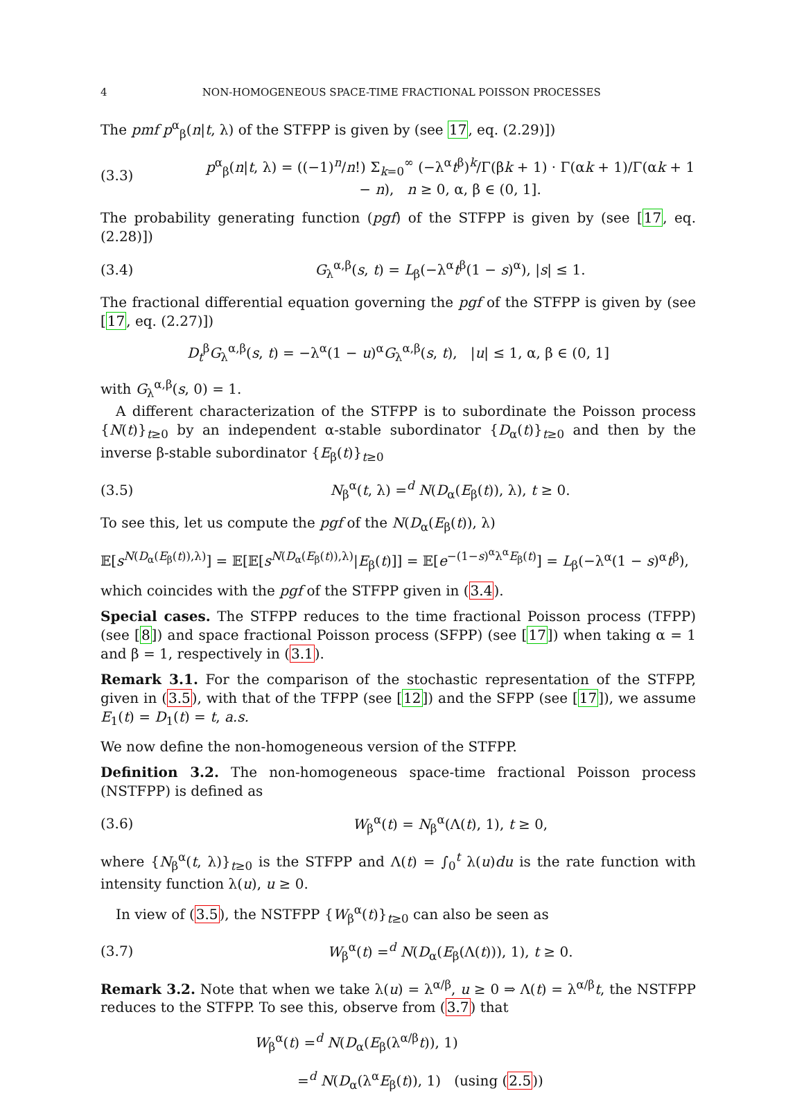4 NON-HOMOGENEOUS SPACE-TIME FRACTIONAL POISSON PROCESSES
The pmf p<sup>α</sup><sub>β</sub>(n|t, λ) of the STFPP is given by (see 17, eq. (2.29)])
(3.3) p<sup>α</sup><sub>β</sub>(n|t, λ) = ((−1)<sup>n</sup>/n!) Σ<sub>k=0</sub><sup>∞</sup> (−λ<sup>α</sup>t<sup>β</sup>)<sup>k</sup>/Γ(βk + 1) · Γ(αk + 1)/Γ(αk + 1 − n), n ≥ 0, α, β ∈ (0, 1].
The probability generating function (pgf) of the STFPP is given by (see [17, eq. (2.28)])
(3.4) G<sub>λ</sub><sup>α,β</sup>(s, t) = L<sub>β</sub>(−λ<sup>α</sup>t<sup>β</sup>(1 − s)<sup>α</sup>), |s| ≤ 1.
The fractional differential equation governing the pgf of the STFPP is given by (see [17, eq. (2.27)])
D<sub>t</sub><sup>β</sup>G<sub>λ</sub><sup>α,β</sup>(s, t) = −λ<sup>α</sup>(1 − u)<sup>α</sup>G<sub>λ</sub><sup>α,β</sup>(s, t), |u| ≤ 1, α, β ∈ (0, 1]
with G<sub>λ</sub><sup>α,β</sup>(s, 0) = 1.
A different characterization of the STFPP is to subordinate the Poisson process {N(t)}<sub>t≥0</sub> by an independent α-stable subordinator {D<sub>α</sub>(t)}<sub>t≥0</sub> and then by the inverse β-stable subordinator {E<sub>β</sub>(t)}<sub>t≥0</sub>
(3.5) N<sub>β</sub><sup>α</sup>(t, λ) =<sup>d</sup> N(D<sub>α</sub>(E<sub>β</sub>(t)), λ), t ≥ 0.
To see this, let us compute the pgf of the N(D<sub>α</sub>(E<sub>β</sub>(t)), λ)
𝔼[s<sup>N(D<sub>α</sub>(E<sub>β</sub>(t)),λ)</sup>] = 𝔼[𝔼[s<sup>N(D<sub>α</sub>(E<sub>β</sub>(t)),λ)</sup>|E<sub>β</sub>(t)]] = 𝔼[e<sup>−(1−s)<sup>α</sup>λ<sup>α</sup>E<sub>β</sub>(t)</sup>] = L<sub>β</sub>(−λ<sup>α</sup>(1 − s)<sup>α</sup>t<sup>β</sup>),
which coincides with the pgf of the STFPP given in (3.4).
Special cases. The STFPP reduces to the time fractional Poisson process (TFPP) (see [8]) and space fractional Poisson process (SFPP) (see [17]) when taking α = 1 and β = 1, respectively in (3.1).
Remark 3.1. For the comparison of the stochastic representation of the STFPP, given in (3.5), with that of the TFPP (see [12]) and the SFPP (see [17]), we assume E<sub>1</sub>(t) = D<sub>1</sub>(t) = t, a.s.
We now define the non-homogeneous version of the STFPP.
Definition 3.2. The non-homogeneous space-time fractional Poisson process (NSTFPP) is defined as
(3.6) W<sub>β</sub><sup>α</sup>(t) = N<sub>β</sub><sup>α</sup>(Λ(t), 1), t ≥ 0,
where {N<sub>β</sub><sup>α</sup>(t, λ)}<sub>t≥0</sub> is the STFPP and Λ(t) = ∫<sub>0</sub><sup>t</sup> λ(u)du is the rate function with intensity function λ(u), u ≥ 0.
In view of (3.5), the NSTFPP {W<sub>β</sub><sup>α</sup>(t)}<sub>t≥0</sub> can also be seen as
(3.7) W<sub>β</sub><sup>α</sup>(t) =<sup>d</sup> N(D<sub>α</sub>(E<sub>β</sub>(Λ(t))), 1), t ≥ 0.
Remark 3.2. Note that when we take λ(u) = λ<sup>α/β</sup>, u ≥ 0 ⇒ Λ(t) = λ<sup>α/β</sup>t, the NSTFPP reduces to the STFPP. To see this, observe from (3.7) that
W<sub>β</sub><sup>α</sup>(t) =<sup>d</sup> N(D<sub>α</sub>(E<sub>β</sub>(λ<sup>α/β</sup>t)), 1)
=<sup>d</sup> N(D<sub>α</sub>(λ<sup>α</sup>E<sub>β</sub>(t)), 1) (using (2.5))